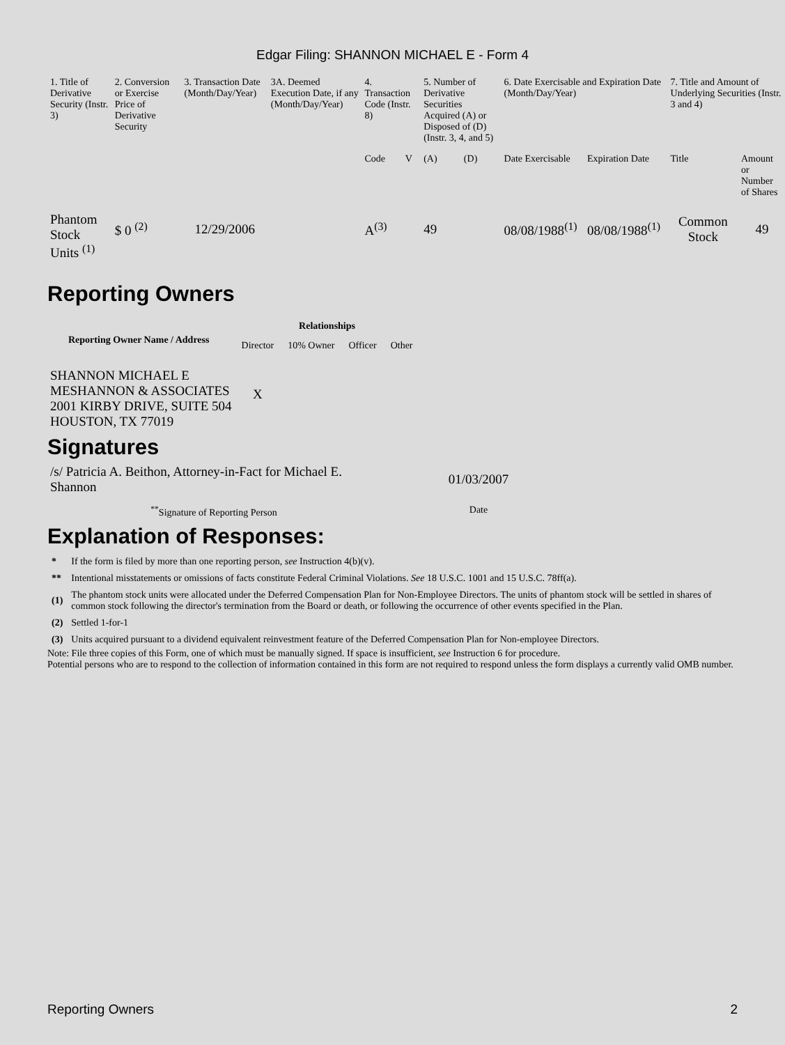Edgar Filing: SHANNON MICHAEL E - Form 4
| 1. Title of Derivative Security (Instr. 3) | 2. Conversion or Exercise Price of Derivative Security | 3. Transaction Date (Month/Day/Year) | 3A. Deemed Execution Date, if any (Month/Day/Year) | 4. Transaction Code (Instr. 8) | | 5. Number of Derivative Securities Acquired (A) or Disposed of (D) (Instr. 3, 4, and 5) | | 6. Date Exercisable and Expiration Date (Month/Day/Year) | | 7. Title and Amount of Underlying Securities (Instr. 3 and 4) | |
| --- | --- | --- | --- | --- | --- | --- | --- | --- | --- | --- | --- |
| | | | | Code | V | (A) | (D) | Date Exercisable | Expiration Date | Title | Amount or Number of Shares |
| Phantom Stock Units <sup>(1)</sup> | $ 0 <sup>(2)</sup> | 12/29/2006 | | A<sup>(3)</sup> | | 49 | | 08/08/1988<sup>(1)</sup> | 08/08/1988<sup>(1)</sup> | Common Stock | 49 |
Reporting Owners
| Reporting Owner Name / Address | Relationships | | | |
| --- | --- | --- | --- | --- |
| | Director | 10% Owner | Officer | Other |
| SHANNON MICHAEL E MESHANNON & ASSOCIATES 2001 KIRBY DRIVE, SUITE 504 HOUSTON, TX 77019 | X | | | |
Signatures
| /s/ Patricia A. Beithon, Attorney-in-Fact for Michael E. Shannon | 01/03/2007 |
| <sup>**</sup> Signature of Reporting Person | Date |
Explanation of Responses:
| * | If the form is filed by more than one reporting person, see Instruction 4(b)(v). |
| ** | Intentional misstatements or omissions of facts constitute Federal Criminal Violations. See 18 U.S.C. 1001 and 15 U.S.C. 78ff(a). |
| (1) | The phantom stock units were allocated under the Deferred Compensation Plan for Non-Employee Directors. The units of phantom stock will be settled in shares of common stock following the director's termination from the Board or death, or following the occurrence of other events specified in the Plan. |
| (2) | Settled 1-for-1 |
| (3) | Units acquired pursuant to a dividend equivalent reinvestment feature of the Deferred Compensation Plan for Non-employee Directors. |
Note: File three copies of this Form, one of which must be manually signed. If space is insufficient, see Instruction 6 for procedure.
Potential persons who are to respond to the collection of information contained in this form are not required to respond unless the form displays a currently valid OMB number.
Reporting Owners 2